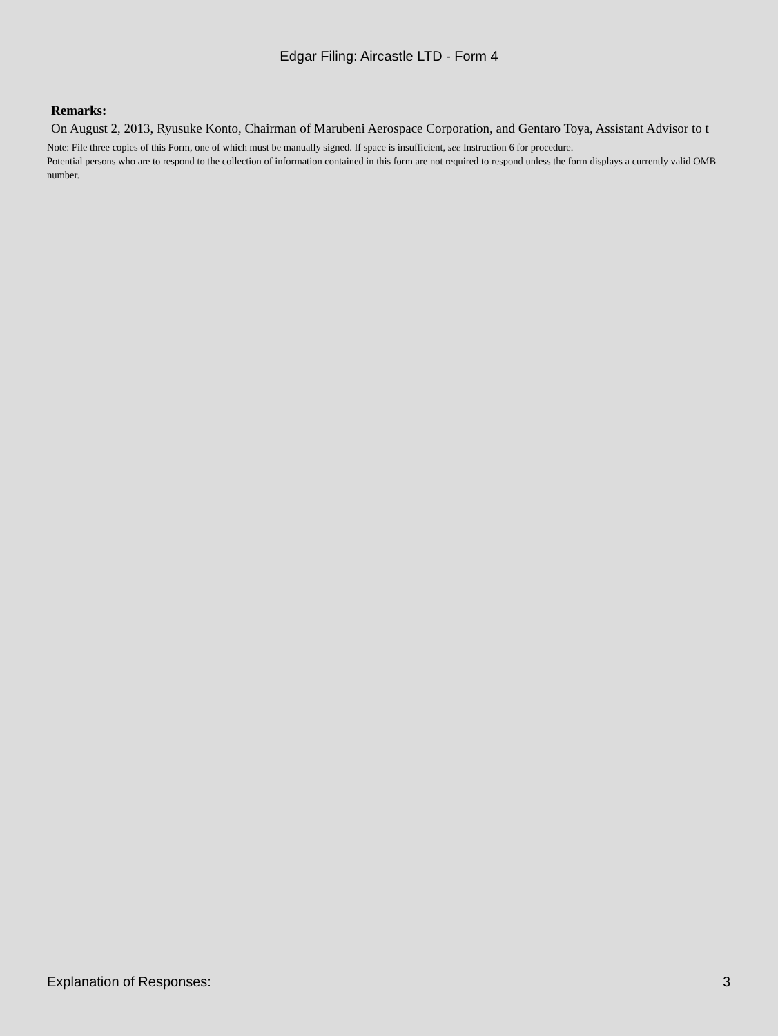Edgar Filing: Aircastle LTD - Form 4
Remarks:
On August 2, 2013, Ryusuke Konto, Chairman of Marubeni Aerospace Corporation, and Gentaro Toya, Assistant Advisor to t
Note: File three copies of this Form, one of which must be manually signed. If space is insufficient, see Instruction 6 for procedure.
Potential persons who are to respond to the collection of information contained in this form are not required to respond unless the form displays a currently valid OMB number.
Explanation of Responses: 3